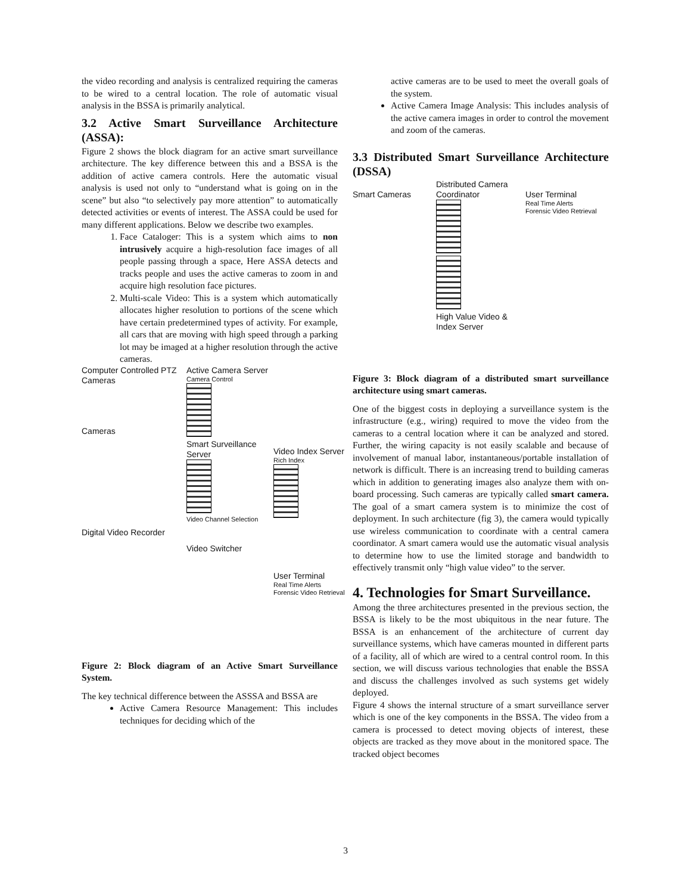the video recording and analysis is centralized requiring the cameras to be wired to a central location. The role of automatic visual analysis in the BSSA is primarily analytical.
3.2 Active Smart Surveillance Architecture (ASSA):
Figure 2 shows the block diagram for an active smart surveillance architecture. The key difference between this and a BSSA is the addition of active camera controls. Here the automatic visual analysis is used not only to “understand what is going on in the scene” but also “to selectively pay more attention” to automatically detected activities or events of interest. The ASSA could be used for many different applications. Below we describe two examples.
1. Face Cataloger: This is a system which aims to non intrusively acquire a high-resolution face images of all people passing through a space, Here ASSA detects and tracks people and uses the active cameras to zoom in and acquire high resolution face pictures.
2. Multi-scale Video: This is a system which automatically allocates higher resolution to portions of the scene which have certain predetermined types of activity. For example, all cars that are moving with high speed through a parking lot may be imaged at a higher resolution through the active cameras.
Computer Controlled PTZ Cameras
Cameras
Digital Video Recorder
Active Camera Server
Camera Control
Smart Surveillance Server
Video Channel Selection
Video Switcher
Video Index Server
Rich Index
User Terminal
Real Time Alerts
Forensic Video Retrieval
Figure 2: Block diagram of an Active Smart Surveillance System.
The key technical difference between the ASSSA and BSSA are
Active Camera Resource Management: This includes techniques for deciding which of the
active cameras are to be used to meet the overall goals of the system.
Active Camera Image Analysis: This includes analysis of the active camera images in order to control the movement and zoom of the cameras.
3.3 Distributed Smart Surveillance Architecture (DSSA)
Smart Cameras
Distributed Camera Coordinator
High Value Video & Index Server
User Terminal
Real Time Alerts
Forensic Video Retrieval
Figure 3: Block diagram of a distributed smart surveillance architecture using smart cameras.
One of the biggest costs in deploying a surveillance system is the infrastructure (e.g., wiring) required to move the video from the cameras to a central location where it can be analyzed and stored. Further, the wiring capacity is not easily scalable and because of involvement of manual labor, instantaneous/portable installation of network is difficult. There is an increasing trend to building cameras which in addition to generating images also analyze them with on-board processing. Such cameras are typically called smart camera. The goal of a smart camera system is to minimize the cost of deployment. In such architecture (fig 3), the camera would typically use wireless communication to coordinate with a central camera coordinator. A smart camera would use the automatic visual analysis to determine how to use the limited storage and bandwidth to effectively transmit only “high value video” to the server.
4. Technologies for Smart Surveillance.
Among the three architectures presented in the previous section, the BSSA is likely to be the most ubiquitous in the near future. The BSSA is an enhancement of the architecture of current day surveillance systems, which have cameras mounted in different parts of a facility, all of which are wired to a central control room. In this section, we will discuss various technologies that enable the BSSA and discuss the challenges involved as such systems get widely deployed.
Figure 4 shows the internal structure of a smart surveillance server which is one of the key components in the BSSA. The video from a camera is processed to detect moving objects of interest, these objects are tracked as they move about in the monitored space. The tracked object becomes
3